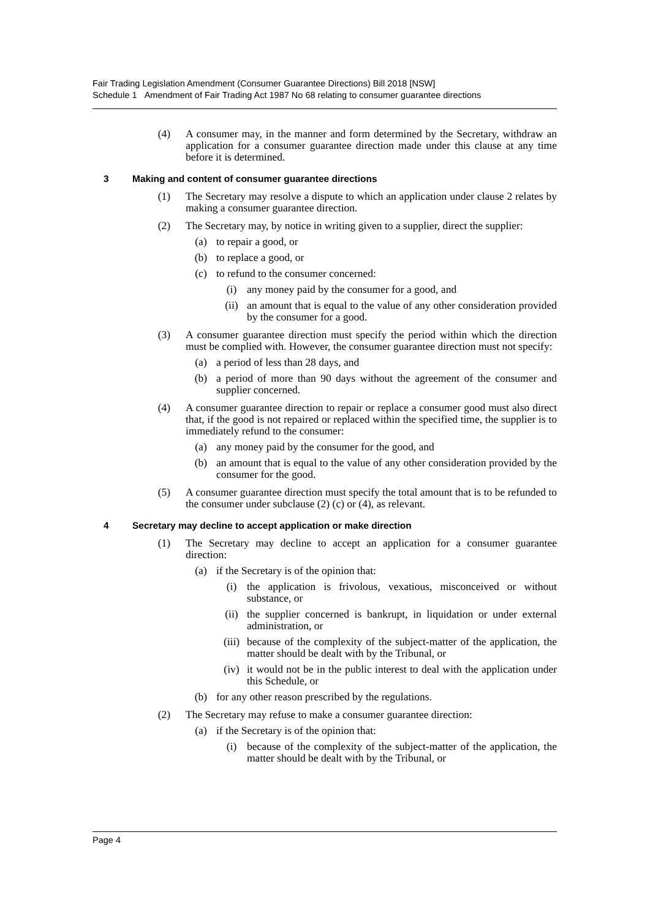Fair Trading Legislation Amendment (Consumer Guarantee Directions) Bill 2018 [NSW]
Schedule 1 Amendment of Fair Trading Act 1987 No 68 relating to consumer guarantee directions
(4) A consumer may, in the manner and form determined by the Secretary, withdraw an application for a consumer guarantee direction made under this clause at any time before it is determined.
3 Making and content of consumer guarantee directions
(1) The Secretary may resolve a dispute to which an application under clause 2 relates by making a consumer guarantee direction.
(2) The Secretary may, by notice in writing given to a supplier, direct the supplier:
(a) to repair a good, or
(b) to replace a good, or
(c) to refund to the consumer concerned:
(i) any money paid by the consumer for a good, and
(ii) an amount that is equal to the value of any other consideration provided by the consumer for a good.
(3) A consumer guarantee direction must specify the period within which the direction must be complied with. However, the consumer guarantee direction must not specify:
(a) a period of less than 28 days, and
(b) a period of more than 90 days without the agreement of the consumer and supplier concerned.
(4) A consumer guarantee direction to repair or replace a consumer good must also direct that, if the good is not repaired or replaced within the specified time, the supplier is to immediately refund to the consumer:
(a) any money paid by the consumer for the good, and
(b) an amount that is equal to the value of any other consideration provided by the consumer for the good.
(5) A consumer guarantee direction must specify the total amount that is to be refunded to the consumer under subclause (2) (c) or (4), as relevant.
4 Secretary may decline to accept application or make direction
(1) The Secretary may decline to accept an application for a consumer guarantee direction:
(a) if the Secretary is of the opinion that:
(i) the application is frivolous, vexatious, misconceived or without substance, or
(ii) the supplier concerned is bankrupt, in liquidation or under external administration, or
(iii) because of the complexity of the subject-matter of the application, the matter should be dealt with by the Tribunal, or
(iv) it would not be in the public interest to deal with the application under this Schedule, or
(b) for any other reason prescribed by the regulations.
(2) The Secretary may refuse to make a consumer guarantee direction:
(a) if the Secretary is of the opinion that:
(i) because of the complexity of the subject-matter of the application, the matter should be dealt with by the Tribunal, or
Page 4